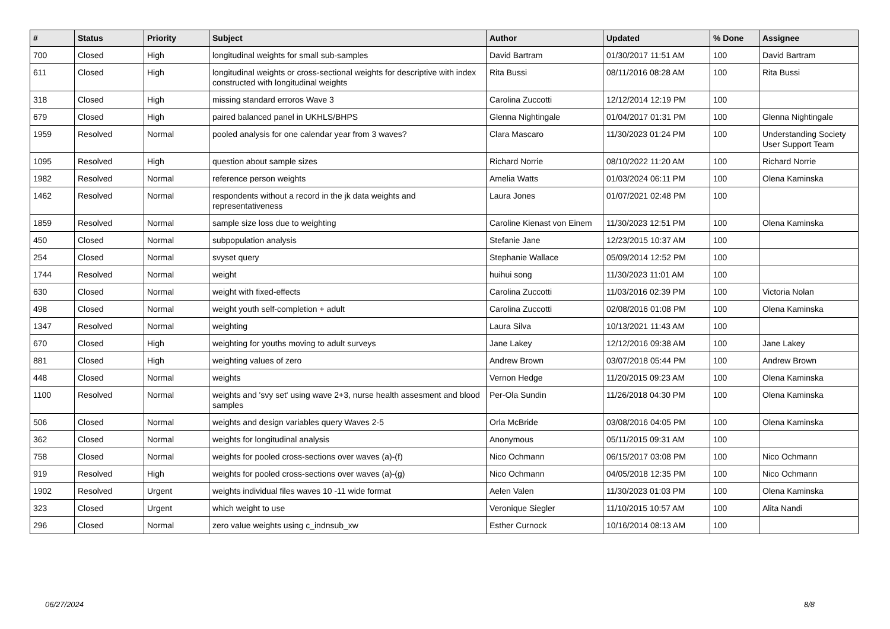| # | Status | Priority | Subject | Author | Updated | % Done | Assignee |
| --- | --- | --- | --- | --- | --- | --- | --- |
| 700 | Closed | High | longitudinal weights for small sub-samples | David Bartram | 01/30/2017 11:51 AM | 100 | David Bartram |
| 611 | Closed | High | longitudinal weights or cross-sectional weights for descriptive with index constructed with longitudinal weights | Rita Bussi | 08/11/2016 08:28 AM | 100 | Rita Bussi |
| 318 | Closed | High | missing standard erroros Wave 3 | Carolina Zuccotti | 12/12/2014 12:19 PM | 100 | |
| 679 | Closed | High | paired balanced panel in UKHLS/BHPS | Glenna Nightingale | 01/04/2017 01:31 PM | 100 | Glenna Nightingale |
| 1959 | Resolved | Normal | pooled analysis for one calendar year from 3 waves? | Clara Mascaro | 11/30/2023 01:24 PM | 100 | Understanding Society User Support Team |
| 1095 | Resolved | High | question about sample sizes | Richard Norrie | 08/10/2022 11:20 AM | 100 | Richard Norrie |
| 1982 | Resolved | Normal | reference person weights | Amelia Watts | 01/03/2024 06:11 PM | 100 | Olena Kaminska |
| 1462 | Resolved | Normal | respondents without a record in the jk data weights and representativeness | Laura Jones | 01/07/2021 02:48 PM | 100 | |
| 1859 | Resolved | Normal | sample size loss due to weighting | Caroline Kienast von Einem | 11/30/2023 12:51 PM | 100 | Olena Kaminska |
| 450 | Closed | Normal | subpopulation analysis | Stefanie Jane | 12/23/2015 10:37 AM | 100 | |
| 254 | Closed | Normal | svyset query | Stephanie Wallace | 05/09/2014 12:52 PM | 100 | |
| 1744 | Resolved | Normal | weight | huihui song | 11/30/2023 11:01 AM | 100 | |
| 630 | Closed | Normal | weight with fixed-effects | Carolina Zuccotti | 11/03/2016 02:39 PM | 100 | Victoria Nolan |
| 498 | Closed | Normal | weight youth self-completion + adult | Carolina Zuccotti | 02/08/2016 01:08 PM | 100 | Olena Kaminska |
| 1347 | Resolved | Normal | weighting | Laura Silva | 10/13/2021 11:43 AM | 100 | |
| 670 | Closed | High | weighting for youths moving to adult surveys | Jane Lakey | 12/12/2016 09:38 AM | 100 | Jane Lakey |
| 881 | Closed | High | weighting values of zero | Andrew Brown | 03/07/2018 05:44 PM | 100 | Andrew Brown |
| 448 | Closed | Normal | weights | Vernon Hedge | 11/20/2015 09:23 AM | 100 | Olena Kaminska |
| 1100 | Resolved | Normal | weights and 'svy set' using wave 2+3, nurse health assesment and blood samples | Per-Ola Sundin | 11/26/2018 04:30 PM | 100 | Olena Kaminska |
| 506 | Closed | Normal | weights and design variables query Waves 2-5 | Orla McBride | 03/08/2016 04:05 PM | 100 | Olena Kaminska |
| 362 | Closed | Normal | weights for longitudinal analysis | Anonymous | 05/11/2015 09:31 AM | 100 | |
| 758 | Closed | Normal | weights for pooled cross-sections over waves (a)-(f) | Nico Ochmann | 06/15/2017 03:08 PM | 100 | Nico Ochmann |
| 919 | Resolved | High | weights for pooled cross-sections over waves (a)-(g) | Nico Ochmann | 04/05/2018 12:35 PM | 100 | Nico Ochmann |
| 1902 | Resolved | Urgent | weights individual files waves 10 -11 wide format | Aelen Valen | 11/30/2023 01:03 PM | 100 | Olena Kaminska |
| 323 | Closed | Urgent | which weight to use | Veronique Siegler | 11/10/2015 10:57 AM | 100 | Alita Nandi |
| 296 | Closed | Normal | zero value weights using c_indnsub_xw | Esther Curnock | 10/16/2014 08:13 AM | 100 | |
06/27/2024 8/8